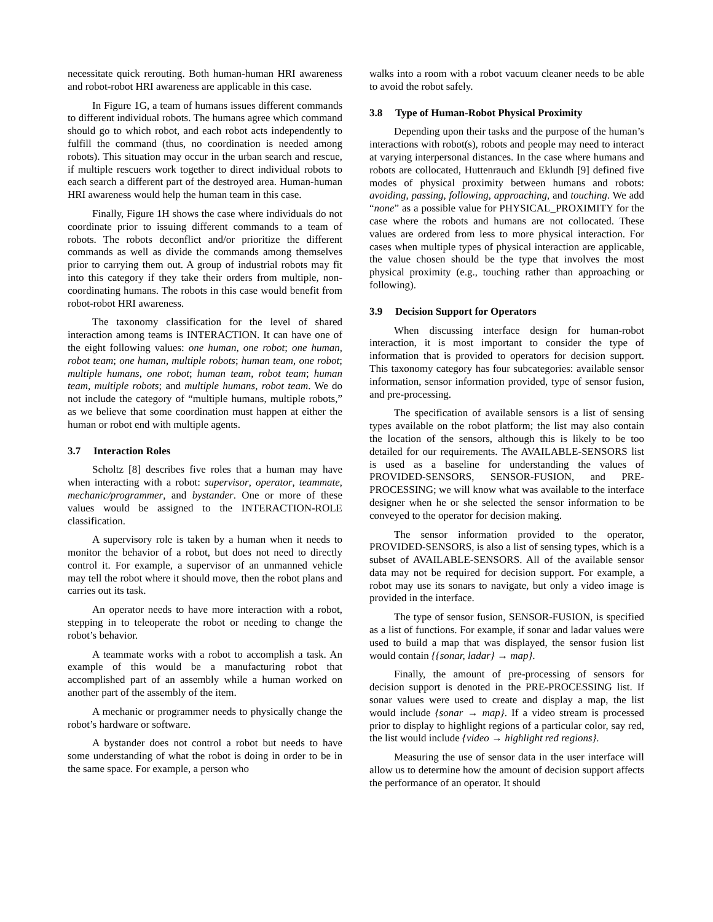necessitate quick rerouting. Both human-human HRI awareness and robot-robot HRI awareness are applicable in this case.
In Figure 1G, a team of humans issues different commands to different individual robots. The humans agree which command should go to which robot, and each robot acts independently to fulfill the command (thus, no coordination is needed among robots). This situation may occur in the urban search and rescue, if multiple rescuers work together to direct individual robots to each search a different part of the destroyed area. Human-human HRI awareness would help the human team in this case.
Finally, Figure 1H shows the case where individuals do not coordinate prior to issuing different commands to a team of robots. The robots deconflict and/or prioritize the different commands as well as divide the commands among themselves prior to carrying them out. A group of industrial robots may fit into this category if they take their orders from multiple, non-coordinating humans. The robots in this case would benefit from robot-robot HRI awareness.
The taxonomy classification for the level of shared interaction among teams is INTERACTION. It can have one of the eight following values: one human, one robot; one human, robot team; one human, multiple robots; human team, one robot; multiple humans, one robot; human team, robot team; human team, multiple robots; and multiple humans, robot team. We do not include the category of “multiple humans, multiple robots,” as we believe that some coordination must happen at either the human or robot end with multiple agents.
3.7 Interaction Roles
Scholtz [8] describes five roles that a human may have when interacting with a robot: supervisor, operator, teammate, mechanic/programmer, and bystander. One or more of these values would be assigned to the INTERACTION-ROLE classification.
A supervisory role is taken by a human when it needs to monitor the behavior of a robot, but does not need to directly control it. For example, a supervisor of an unmanned vehicle may tell the robot where it should move, then the robot plans and carries out its task.
An operator needs to have more interaction with a robot, stepping in to teleoperate the robot or needing to change the robot’s behavior.
A teammate works with a robot to accomplish a task. An example of this would be a manufacturing robot that accomplished part of an assembly while a human worked on another part of the assembly of the item.
A mechanic or programmer needs to physically change the robot’s hardware or software.
A bystander does not control a robot but needs to have some understanding of what the robot is doing in order to be in the same space. For example, a person who
walks into a room with a robot vacuum cleaner needs to be able to avoid the robot safely.
3.8 Type of Human-Robot Physical Proximity
Depending upon their tasks and the purpose of the human’s interactions with robot(s), robots and people may need to interact at varying interpersonal distances. In the case where humans and robots are collocated, Huttenrauch and Eklundh [9] defined five modes of physical proximity between humans and robots: avoiding, passing, following, approaching, and touching. We add “none” as a possible value for PHYSICAL_PROXIMITY for the case where the robots and humans are not collocated. These values are ordered from less to more physical interaction. For cases when multiple types of physical interaction are applicable, the value chosen should be the type that involves the most physical proximity (e.g., touching rather than approaching or following).
3.9 Decision Support for Operators
When discussing interface design for human-robot interaction, it is most important to consider the type of information that is provided to operators for decision support. This taxonomy category has four subcategories: available sensor information, sensor information provided, type of sensor fusion, and pre-processing.
The specification of available sensors is a list of sensing types available on the robot platform; the list may also contain the location of the sensors, although this is likely to be too detailed for our requirements. The AVAILABLE-SENSORS list is used as a baseline for understanding the values of PROVIDED-SENSORS, SENSOR-FUSION, and PRE-PROCESSING; we will know what was available to the interface designer when he or she selected the sensor information to be conveyed to the operator for decision making.
The sensor information provided to the operator, PROVIDED-SENSORS, is also a list of sensing types, which is a subset of AVAILABLE-SENSORS. All of the available sensor data may not be required for decision support. For example, a robot may use its sonars to navigate, but only a video image is provided in the interface.
The type of sensor fusion, SENSOR-FUSION, is specified as a list of functions. For example, if sonar and ladar values were used to build a map that was displayed, the sensor fusion list would contain {{sonar, ladar} → map}.
Finally, the amount of pre-processing of sensors for decision support is denoted in the PRE-PROCESSING list. If sonar values were used to create and display a map, the list would include {sonar → map}. If a video stream is processed prior to display to highlight regions of a particular color, say red, the list would include {video → highlight red regions}.
Measuring the use of sensor data in the user interface will allow us to determine how the amount of decision support affects the performance of an operator. It should